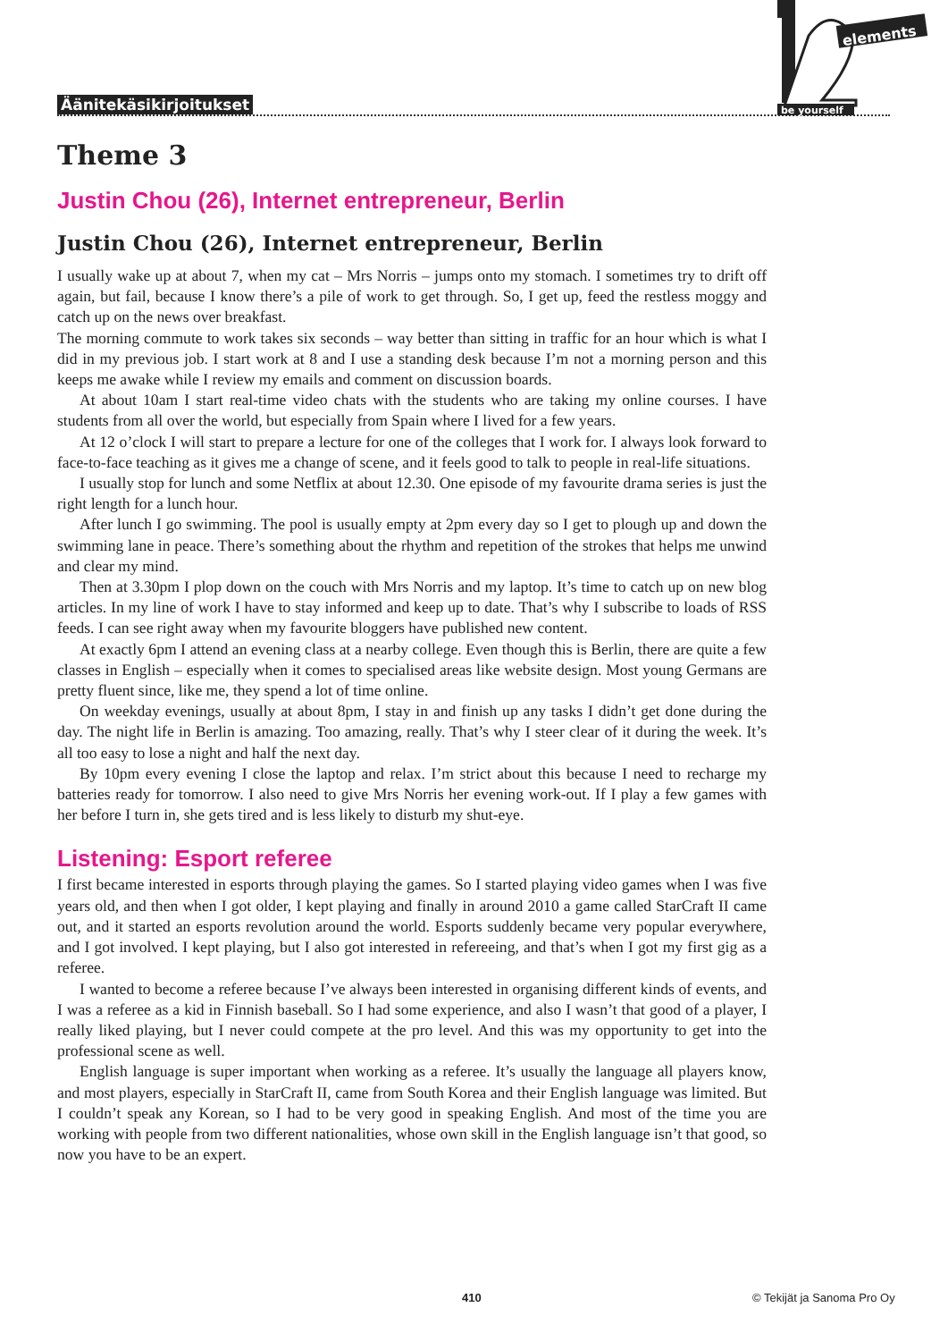Äänitekäsikirjoitukset
elements
be yourself
Theme 3
Justin Chou (26), Internet entrepreneur, Berlin
Justin Chou (26), Internet entrepreneur, Berlin
I usually wake up at about 7, when my cat – Mrs Norris – jumps onto my stomach. I sometimes try to drift off again, but fail, because I know there’s a pile of work to get through. So, I get up, feed the restless moggy and catch up on the news over breakfast.
The morning commute to work takes six seconds – way better than sitting in traffic for an hour which is what I did in my previous job. I start work at 8 and I use a standing desk because I’m not a morning person and this keeps me awake while I review my emails and comment on discussion boards.
At about 10am I start real-time video chats with the students who are taking my online courses. I have students from all over the world, but especially from Spain where I lived for a few years.
At 12 o’clock I will start to prepare a lecture for one of the colleges that I work for. I always look forward to face-to-face teaching as it gives me a change of scene, and it feels good to talk to people in real-life situations.
I usually stop for lunch and some Netflix at about 12.30. One episode of my favourite drama series is just the right length for a lunch hour.
After lunch I go swimming. The pool is usually empty at 2pm every day so I get to plough up and down the swimming lane in peace. There’s something about the rhythm and repetition of the strokes that helps me unwind and clear my mind.
Then at 3.30pm I plop down on the couch with Mrs Norris and my laptop. It’s time to catch up on new blog articles. In my line of work I have to stay informed and keep up to date. That’s why I subscribe to loads of RSS feeds. I can see right away when my favourite bloggers have published new content.
At exactly 6pm I attend an evening class at a nearby college. Even though this is Berlin, there are quite a few classes in English – especially when it comes to specialised areas like website design. Most young Germans are pretty fluent since, like me, they spend a lot of time online.
On weekday evenings, usually at about 8pm, I stay in and finish up any tasks I didn’t get done during the day. The night life in Berlin is amazing. Too amazing, really. That’s why I steer clear of it during the week. It’s all too easy to lose a night and half the next day.
By 10pm every evening I close the laptop and relax. I’m strict about this because I need to recharge my batteries ready for tomorrow. I also need to give Mrs Norris her evening work-out. If I play a few games with her before I turn in, she gets tired and is less likely to disturb my shut-eye.
Listening: Esport referee
I first became interested in esports through playing the games. So I started playing video games when I was five years old, and then when I got older, I kept playing and finally in around 2010 a game called StarCraft II came out, and it started an esports revolution around the world. Esports suddenly became very popular everywhere, and I got involved. I kept playing, but I also got interested in refereeing, and that’s when I got my first gig as a referee.
I wanted to become a referee because I’ve always been interested in organising different kinds of events, and I was a referee as a kid in Finnish baseball. So I had some experience, and also I wasn’t that good of a player, I really liked playing, but I never could compete at the pro level. And this was my opportunity to get into the professional scene as well.
English language is super important when working as a referee. It’s usually the language all players know, and most players, especially in StarCraft II, came from South Korea and their English language was limited. But I couldn’t speak any Korean, so I had to be very good in speaking English. And most of the time you are working with people from two different nationalities, whose own skill in the English language isn’t that good, so now you have to be an expert.
410 © Tekijät ja Sanoma Pro Oy